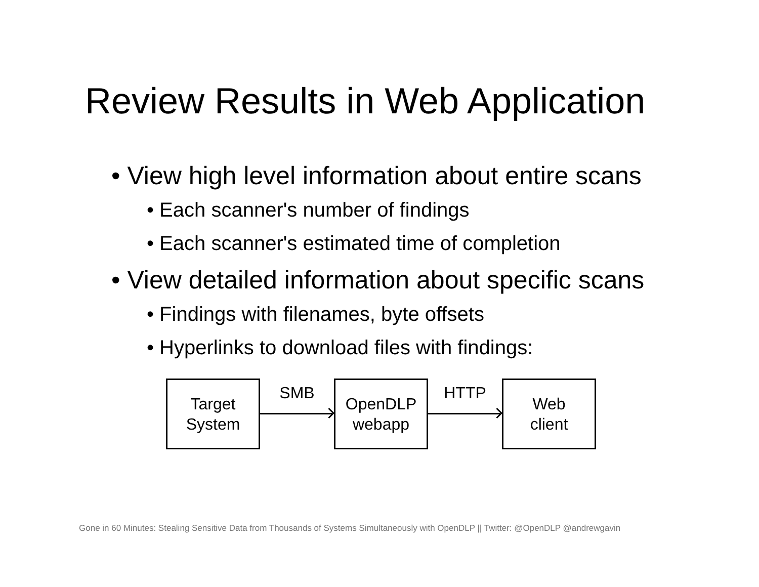Review Results in Web Application
• View high level information about entire scans
• Each scanner's number of findings
• Each scanner's estimated time of completion
• View detailed information about specific scans
• Findings with filenames, byte offsets
• Hyperlinks to download files with findings:
Target
System
SMB
OpenDLP
webapp
HTTP
Web
client
Gone in 60 Minutes: Stealing Sensitive Data from Thousands of Systems Simultaneously with OpenDLP || Twitter: @OpenDLP @andrewgavin